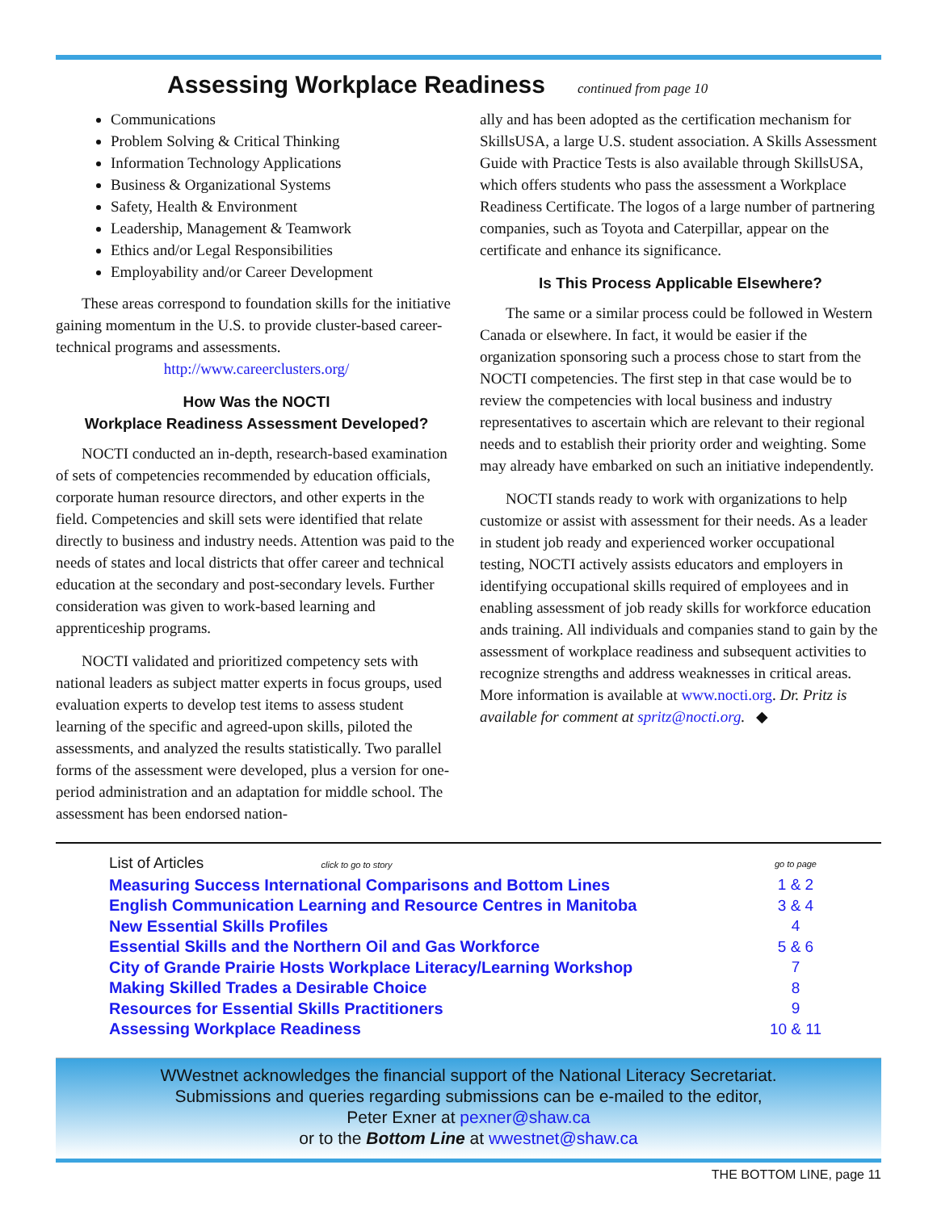Assessing Workplace Readiness
continued from page 10
Communications
Problem Solving & Critical Thinking
Information Technology Applications
Business & Organizational Systems
Safety, Health & Environment
Leadership, Management & Teamwork
Ethics and/or Legal Responsibilities
Employability and/or Career Development
These areas correspond to foundation skills for the initiative gaining momentum in the U.S. to provide cluster-based career-technical programs and assessments.
http://www.careerclusters.org/
How Was the NOCTI
Workplace Readiness Assessment Developed?
NOCTI conducted an in-depth, research-based examination of sets of competencies recommended by education officials, corporate human resource directors, and other experts in the field. Competencies and skill sets were identified that relate directly to business and industry needs. Attention was paid to the needs of states and local districts that offer career and technical education at the secondary and post-secondary levels. Further consideration was given to work-based learning and apprenticeship programs.
NOCTI validated and prioritized competency sets with national leaders as subject matter experts in focus groups, used evaluation experts to develop test items to assess student learning of the specific and agreed-upon skills, piloted the assessments, and analyzed the results statistically. Two parallel forms of the assessment were developed, plus a version for one-period administration and an adaptation for middle school. The assessment has been endorsed nation-
ally and has been adopted as the certification mechanism for SkillsUSA, a large U.S. student association. A Skills Assessment Guide with Practice Tests is also available through SkillsUSA, which offers students who pass the assessment a Workplace Readiness Certificate. The logos of a large number of partnering companies, such as Toyota and Caterpillar, appear on the certificate and enhance its significance.
Is This Process Applicable Elsewhere?
The same or a similar process could be followed in Western Canada or elsewhere. In fact, it would be easier if the organization sponsoring such a process chose to start from the NOCTI competencies. The first step in that case would be to review the competencies with local business and industry representatives to ascertain which are relevant to their regional needs and to establish their priority order and weighting. Some may already have embarked on such an initiative independently.
NOCTI stands ready to work with organizations to help customize or assist with assessment for their needs. As a leader in student job ready and experienced worker occupational testing, NOCTI actively assists educators and employers in identifying occupational skills required of employees and in enabling assessment of job ready skills for workforce education ands training. All individuals and companies stand to gain by the assessment of workplace readiness and subsequent activities to recognize strengths and address weaknesses in critical areas. More information is available at www.nocti.org. Dr. Pritz is available for comment at spritz@nocti.org. ◆
| List of Articles click to go to story | go to page |
| --- | --- |
| Measuring Success International Comparisons and Bottom Lines | 1 & 2 |
| English Communication Learning and Resource Centres in Manitoba | 3 & 4 |
| New Essential Skills Profiles | 4 |
| Essential Skills and the Northern Oil and Gas Workforce | 5 & 6 |
| City of Grande Prairie Hosts Workplace Literacy/Learning Workshop | 7 |
| Making Skilled Trades a Desirable Choice | 8 |
| Resources for Essential Skills Practitioners | 9 |
| Assessing Workplace Readiness | 10 & 11 |
WWestnet acknowledges the financial support of the National Literacy Secretariat.
Submissions and queries regarding submissions can be e-mailed to the editor,
Peter Exner at pexner@shaw.ca
or to the Bottom Line at wwestnet@shaw.ca
THE BOTTOM LINE, page 11